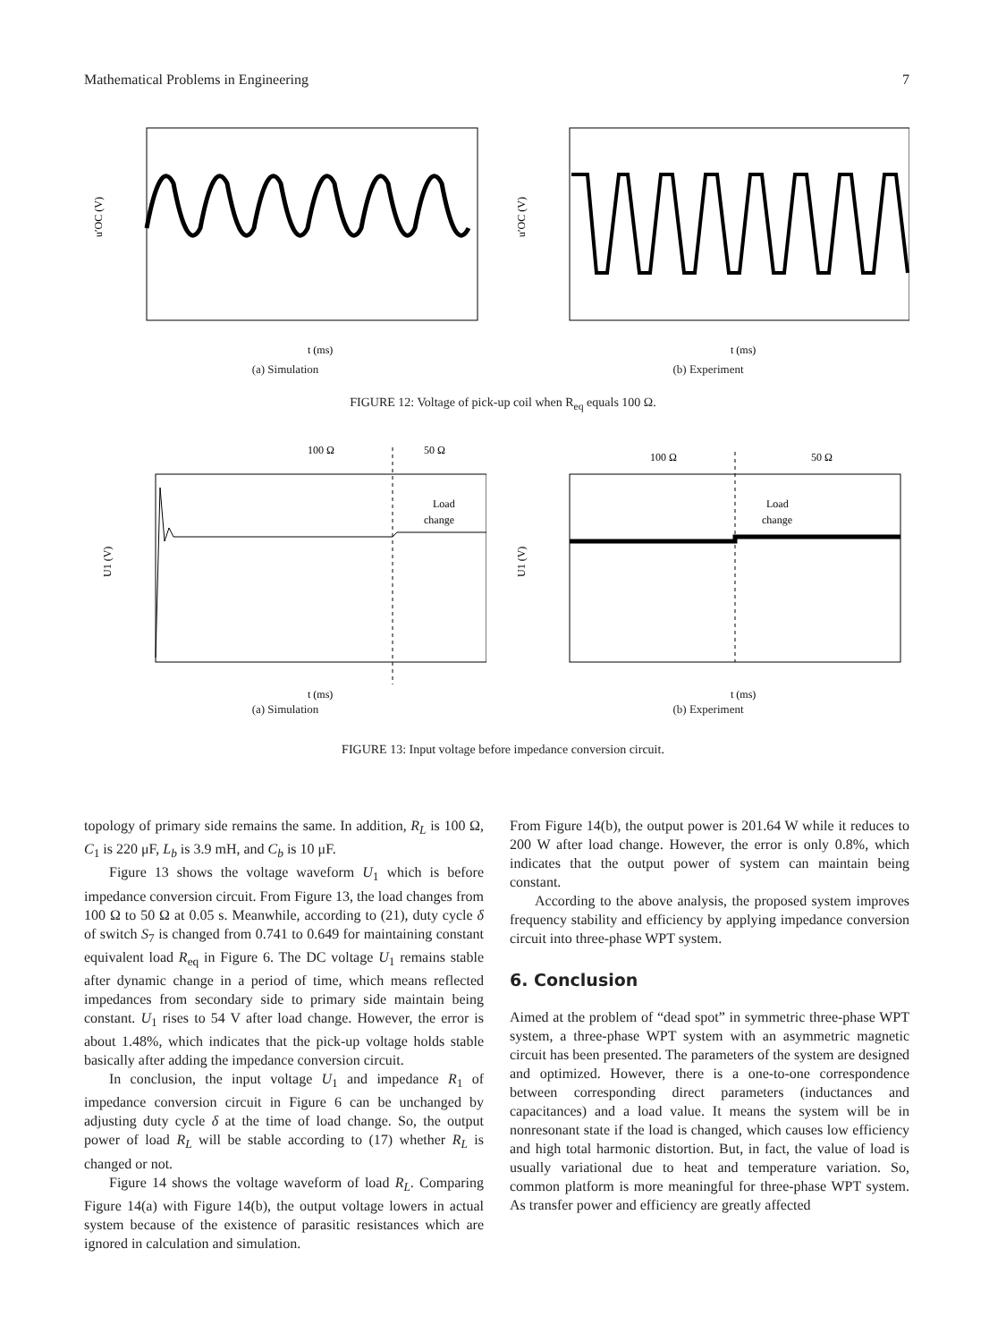Mathematical Problems in Engineering 7
u′OC (V)
t (ms)
(a) Simulation
u′OC (V)
t (ms)
(b) Experiment
FIGURE 12: Voltage of pick-up coil when R<sub>eq</sub> equals 100 Ω.
100 Ω
50 Ω
Load
change
U1 (V)
t (ms)
(a) Simulation
100 Ω
50 Ω
Load
change
U1 (V)
t (ms)
(b) Experiment
FIGURE 13: Input voltage before impedance conversion circuit.
topology of primary side remains the same. In addition, R<sub>L</sub> is 100 Ω, C<sub>1</sub> is 220 μF, L<sub>b</sub> is 3.9 mH, and C<sub>b</sub> is 10 μF.
Figure 13 shows the voltage waveform U<sub>1</sub> which is before impedance conversion circuit. From Figure 13, the load changes from 100 Ω to 50 Ω at 0.05 s. Meanwhile, according to (21), duty cycle δ of switch S<sub>7</sub> is changed from 0.741 to 0.649 for maintaining constant equivalent load R<sub>eq</sub> in Figure 6. The DC voltage U<sub>1</sub> remains stable after dynamic change in a period of time, which means reflected impedances from secondary side to primary side maintain being constant. U<sub>1</sub> rises to 54 V after load change. However, the error is about 1.48%, which indicates that the pick-up voltage holds stable basically after adding the impedance conversion circuit.
In conclusion, the input voltage U<sub>1</sub> and impedance R<sub>1</sub> of impedance conversion circuit in Figure 6 can be unchanged by adjusting duty cycle δ at the time of load change. So, the output power of load R<sub>L</sub> will be stable according to (17) whether R<sub>L</sub> is changed or not.
Figure 14 shows the voltage waveform of load R<sub>L</sub>. Comparing Figure 14(a) with Figure 14(b), the output voltage lowers in actual system because of the existence of parasitic resistances which are ignored in calculation and simulation.
From Figure 14(b), the output power is 201.64 W while it reduces to 200 W after load change. However, the error is only 0.8%, which indicates that the output power of system can maintain being constant.
According to the above analysis, the proposed system improves frequency stability and efficiency by applying impedance conversion circuit into three-phase WPT system.
6. Conclusion
Aimed at the problem of “dead spot” in symmetric three-phase WPT system, a three-phase WPT system with an asymmetric magnetic circuit has been presented. The parameters of the system are designed and optimized. However, there is a one-to-one correspondence between corresponding direct parameters (inductances and capacitances) and a load value. It means the system will be in nonresonant state if the load is changed, which causes low efficiency and high total harmonic distortion. But, in fact, the value of load is usually variational due to heat and temperature variation. So, common platform is more meaningful for three-phase WPT system. As transfer power and efficiency are greatly affected